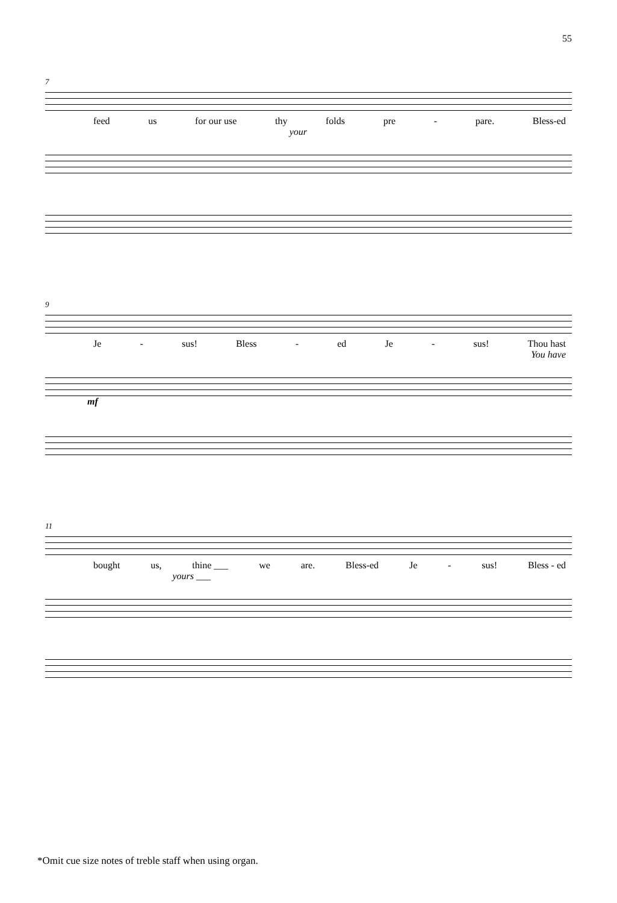55
7
feed us for our use thy folds pre - pare. Bless-ed
your
9
Je - sus! Bless - ed Je - sus! Thou hast
You have
mf
11
bought us, thine ___ we are. Bless-ed Je - sus! Bless - ed
yours ___
*Omit cue size notes of treble staff when using organ.